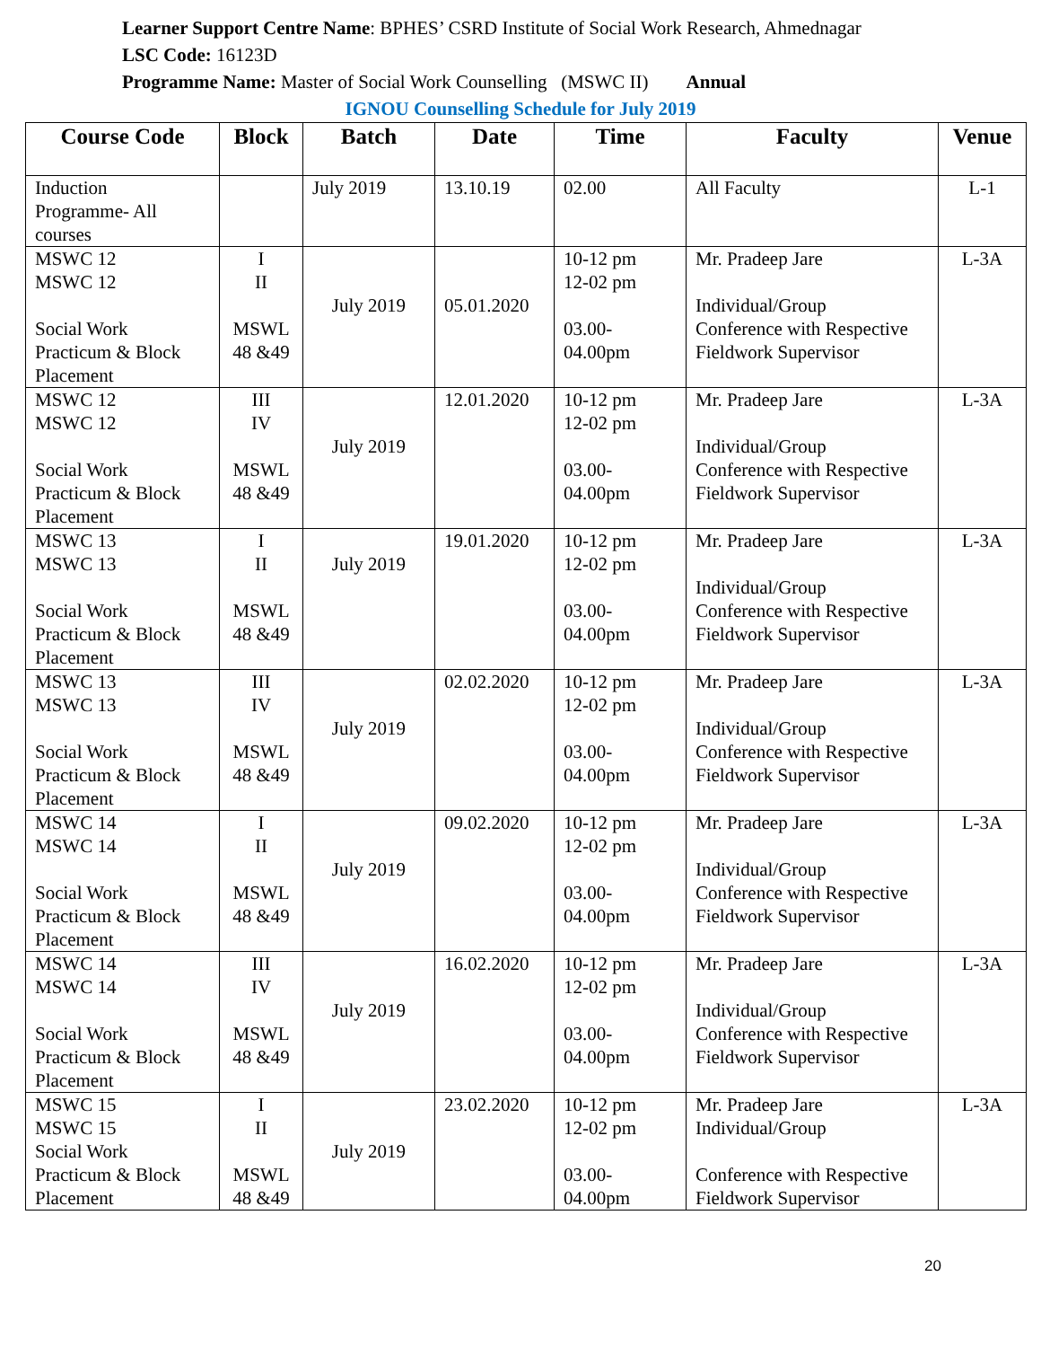Learner Support Centre Name: BPHES’ CSRD Institute of Social Work Research, Ahmednagar
LSC Code: 16123D
Programme Name: Master of Social Work Counselling (MSWC II) Annual
IGNOU Counselling Schedule for July 2019
| Course Code | Block | Batch | Date | Time | Faculty | Venue |
| --- | --- | --- | --- | --- | --- | --- |
| Induction Programme- All courses | | July 2019 | 13.10.19 | 02.00 | All Faculty | L-1 |
| MSWC 12 MSWC 12 Social Work Practicum & Block Placement | I II MSWL 48 &49 | July 2019 | 05.01.2020 | 10-12 pm 12-02 pm 03.00- 04.00pm | Mr. Pradeep Jare Individual/Group Conference with Respective Fieldwork Supervisor | L-3A |
| MSWC 12 MSWC 12 Social Work Practicum & Block Placement | III IV MSWL 48 &49 | July 2019 | 12.01.2020 | 10-12 pm 12-02 pm 03.00- 04.00pm | Mr. Pradeep Jare Individual/Group Conference with Respective Fieldwork Supervisor | L-3A |
| MSWC 13 MSWC 13 Social Work Practicum & Block Placement | I II MSWL 48 &49 | July 2019 | 19.01.2020 | 10-12 pm 12-02 pm 03.00- 04.00pm | Mr. Pradeep Jare Individual/Group Conference with Respective Fieldwork Supervisor | L-3A |
| MSWC 13 MSWC 13 Social Work Practicum & Block Placement | III IV MSWL 48 &49 | July 2019 | 02.02.2020 | 10-12 pm 12-02 pm 03.00- 04.00pm | Mr. Pradeep Jare Individual/Group Conference with Respective Fieldwork Supervisor | L-3A |
| MSWC 14 MSWC 14 Social Work Practicum & Block Placement | I II MSWL 48 &49 | July 2019 | 09.02.2020 | 10-12 pm 12-02 pm 03.00- 04.00pm | Mr. Pradeep Jare Individual/Group Conference with Respective Fieldwork Supervisor | L-3A |
| MSWC 14 MSWC 14 Social Work Practicum & Block Placement | III IV MSWL 48 &49 | July 2019 | 16.02.2020 | 10-12 pm 12-02 pm 03.00- 04.00pm | Mr. Pradeep Jare Individual/Group Conference with Respective Fieldwork Supervisor | L-3A |
| MSWC 15 MSWC 15 Social Work Practicum & Block Placement | I II MSWL 48 &49 | July 2019 | 23.02.2020 | 10-12 pm 12-02 pm 03.00- 04.00pm | Mr. Pradeep Jare Individual/Group Conference with Respective Fieldwork Supervisor | L-3A |
20